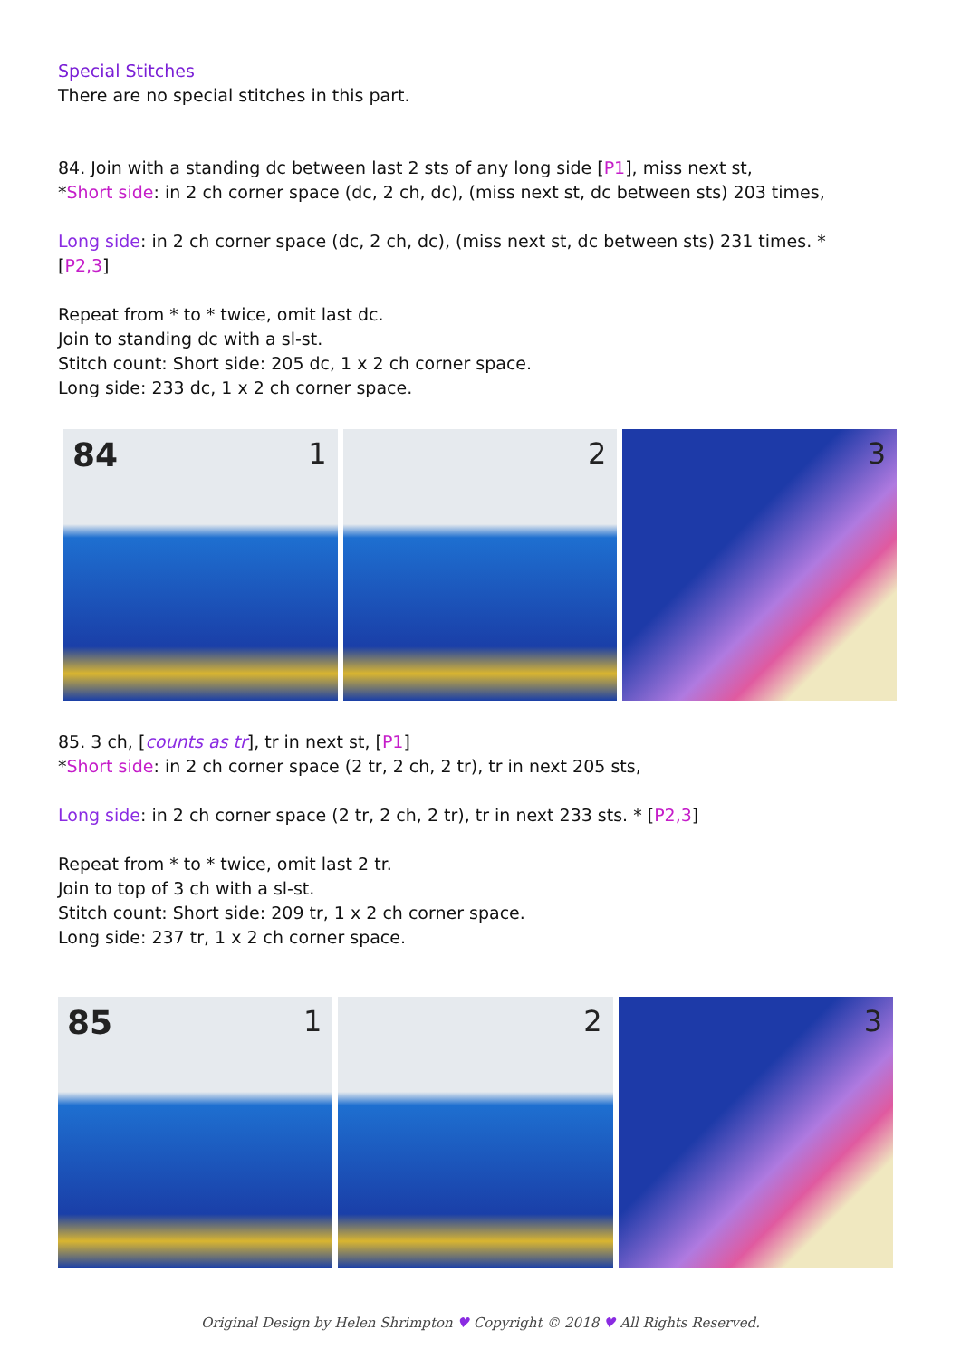Special Stitches
There are no special stitches in this part.
84. Join with a standing dc between last 2 sts of any long side [P1], miss next st,
*Short side: in 2 ch corner space (dc, 2 ch, dc), (miss next st, dc between sts) 203 times,
Long side: in 2 ch corner space (dc, 2 ch, dc), (miss next st, dc between sts) 231 times. *
[P2,3]
Repeat from * to * twice, omit last dc.
Join to standing dc with a sl-st.
Stitch count: Short side: 205 dc, 1 x 2 ch corner space.
Long side: 233 dc, 1 x 2 ch corner space.
84 1
2
3
85. 3 ch, [counts as tr], tr in next st, [P1]
*Short side: in 2 ch corner space (2 tr, 2 ch, 2 tr), tr in next 205 sts,
Long side: in 2 ch corner space (2 tr, 2 ch, 2 tr), tr in next 233 sts. * [P2,3]
Repeat from * to * twice, omit last 2 tr.
Join to top of 3 ch with a sl-st.
Stitch count: Short side: 209 tr, 1 x 2 ch corner space.
Long side: 237 tr, 1 x 2 ch corner space.
85 1
2
3
Original Design by Helen Shrimpton ♥ Copyright © 2018 ♥ All Rights Reserved.